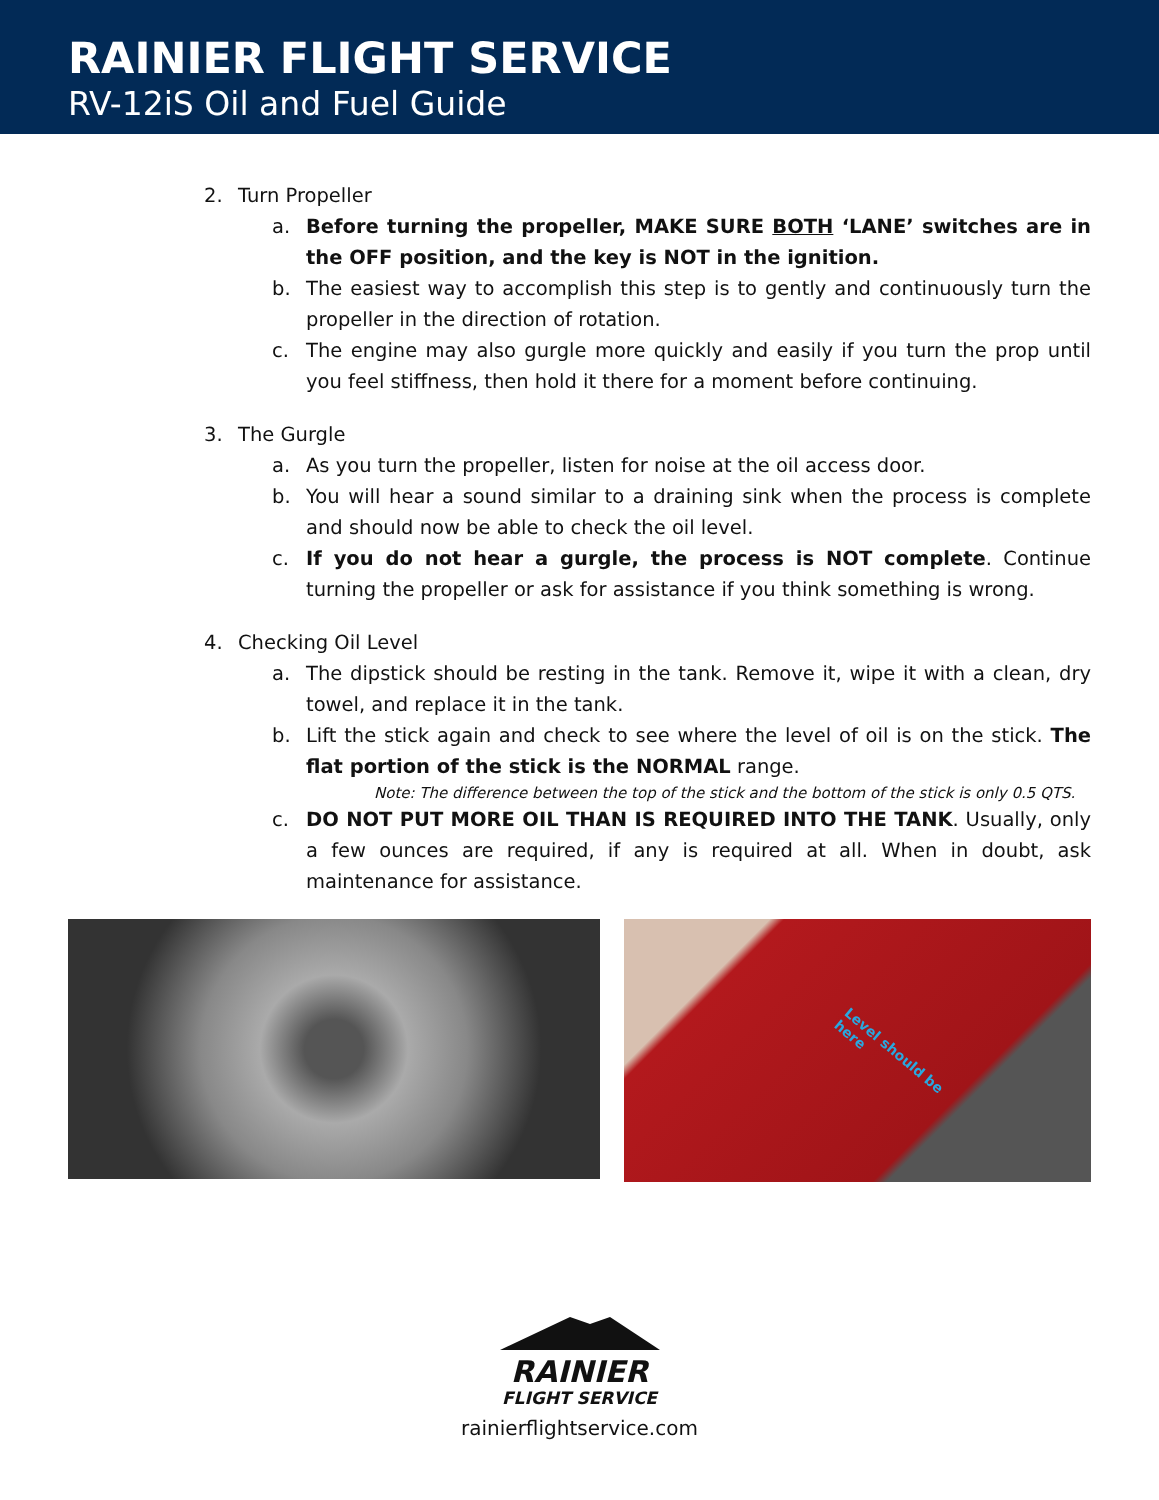RAINIER FLIGHT SERVICE
RV-12iS Oil and Fuel Guide
2. Turn Propeller
a. Before turning the propeller, MAKE SURE BOTH ‘LANE’ switches are in the OFF position, and the key is NOT in the ignition.
b. The easiest way to accomplish this step is to gently and continuously turn the propeller in the direction of rotation.
c. The engine may also gurgle more quickly and easily if you turn the prop until you feel stiffness, then hold it there for a moment before continuing.
3. The Gurgle
a. As you turn the propeller, listen for noise at the oil access door.
b. You will hear a sound similar to a draining sink when the process is complete and should now be able to check the oil level.
c. If you do not hear a gurgle, the process is NOT complete. Continue turning the propeller or ask for assistance if you think something is wrong.
4. Checking Oil Level
a. The dipstick should be resting in the tank. Remove it, wipe it with a clean, dry towel, and replace it in the tank.
b. Lift the stick again and check to see where the level of oil is on the stick. The flat portion of the stick is the NORMAL range.
Note: The difference between the top of the stick and the bottom of the stick is only 0.5 QTS.
c. DO NOT PUT MORE OIL THAN IS REQUIRED INTO THE TANK. Usually, only a few ounces are required, if any is required at all. When in doubt, ask maintenance for assistance.
Level should be here
RAINIER
FLIGHT SERVICE
rainierflightservice.com